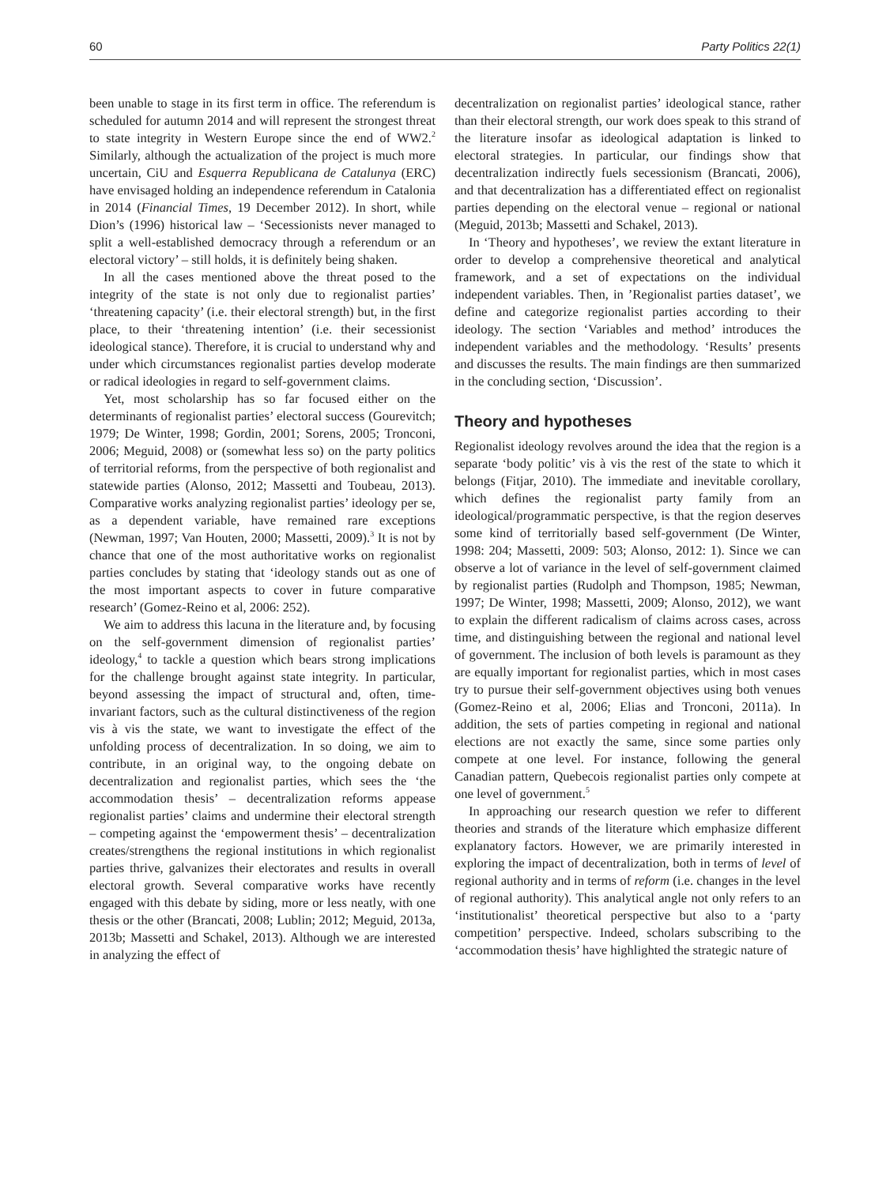60 Party Politics 22(1)
been unable to stage in its first term in office. The referendum is scheduled for autumn 2014 and will represent the strongest threat to state integrity in Western Europe since the end of WW2.<sup>2</sup> Similarly, although the actualization of the project is much more uncertain, CiU and Esquerra Republicana de Catalunya (ERC) have envisaged holding an independence referendum in Catalonia in 2014 (Financial Times, 19 December 2012). In short, while Dion’s (1996) historical law – ‘Secessionists never managed to split a well-established democracy through a referendum or an electoral victory’ – still holds, it is definitely being shaken.
In all the cases mentioned above the threat posed to the integrity of the state is not only due to regionalist parties’ ‘threatening capacity’ (i.e. their electoral strength) but, in the first place, to their ‘threatening intention’ (i.e. their secessionist ideological stance). Therefore, it is crucial to understand why and under which circumstances regionalist parties develop moderate or radical ideologies in regard to self-government claims.
Yet, most scholarship has so far focused either on the determinants of regionalist parties’ electoral success (Gourevitch; 1979; De Winter, 1998; Gordin, 2001; Sorens, 2005; Tronconi, 2006; Meguid, 2008) or (somewhat less so) on the party politics of territorial reforms, from the perspective of both regionalist and statewide parties (Alonso, 2012; Massetti and Toubeau, 2013). Comparative works analyzing regionalist parties’ ideology per se, as a dependent variable, have remained rare exceptions (Newman, 1997; Van Houten, 2000; Massetti, 2009).<sup>3</sup> It is not by chance that one of the most authoritative works on regionalist parties concludes by stating that ‘ideology stands out as one of the most important aspects to cover in future comparative research’ (Gomez-Reino et al, 2006: 252).
We aim to address this lacuna in the literature and, by focusing on the self-government dimension of regionalist parties’ ideology,<sup>4</sup> to tackle a question which bears strong implications for the challenge brought against state integrity. In particular, beyond assessing the impact of structural and, often, time-invariant factors, such as the cultural distinctiveness of the region vis à vis the state, we want to investigate the effect of the unfolding process of decentralization. In so doing, we aim to contribute, in an original way, to the ongoing debate on decentralization and regionalist parties, which sees the ‘the accommodation thesis’ – decentralization reforms appease regionalist parties’ claims and undermine their electoral strength – competing against the ‘empowerment thesis’ – decentralization creates/strengthens the regional institutions in which regionalist parties thrive, galvanizes their electorates and results in overall electoral growth. Several comparative works have recently engaged with this debate by siding, more or less neatly, with one thesis or the other (Brancati, 2008; Lublin; 2012; Meguid, 2013a, 2013b; Massetti and Schakel, 2013). Although we are interested in analyzing the effect of
decentralization on regionalist parties’ ideological stance, rather than their electoral strength, our work does speak to this strand of the literature insofar as ideological adaptation is linked to electoral strategies. In particular, our findings show that decentralization indirectly fuels secessionism (Brancati, 2006), and that decentralization has a differentiated effect on regionalist parties depending on the electoral venue – regional or national (Meguid, 2013b; Massetti and Schakel, 2013).
In ‘Theory and hypotheses’, we review the extant literature in order to develop a comprehensive theoretical and analytical framework, and a set of expectations on the individual independent variables. Then, in ’Regionalist parties dataset’, we define and categorize regionalist parties according to their ideology. The section ‘Variables and method’ introduces the independent variables and the methodology. ‘Results’ presents and discusses the results. The main findings are then summarized in the concluding section, ‘Discussion’.
Theory and hypotheses
Regionalist ideology revolves around the idea that the region is a separate ‘body politic’ vis à vis the rest of the state to which it belongs (Fitjar, 2010). The immediate and inevitable corollary, which defines the regionalist party family from an ideological/programmatic perspective, is that the region deserves some kind of territorially based self-government (De Winter, 1998: 204; Massetti, 2009: 503; Alonso, 2012: 1). Since we can observe a lot of variance in the level of self-government claimed by regionalist parties (Rudolph and Thompson, 1985; Newman, 1997; De Winter, 1998; Massetti, 2009; Alonso, 2012), we want to explain the different radicalism of claims across cases, across time, and distinguishing between the regional and national level of government. The inclusion of both levels is paramount as they are equally important for regionalist parties, which in most cases try to pursue their self-government objectives using both venues (Gomez-Reino et al, 2006; Elias and Tronconi, 2011a). In addition, the sets of parties competing in regional and national elections are not exactly the same, since some parties only compete at one level. For instance, following the general Canadian pattern, Quebecois regionalist parties only compete at one level of government.<sup>5</sup>
In approaching our research question we refer to different theories and strands of the literature which emphasize different explanatory factors. However, we are primarily interested in exploring the impact of decentralization, both in terms of level of regional authority and in terms of reform (i.e. changes in the level of regional authority). This analytical angle not only refers to an ‘institutionalist’ theoretical perspective but also to a ‘party competition’ perspective. Indeed, scholars subscribing to the ‘accommodation thesis’ have highlighted the strategic nature of